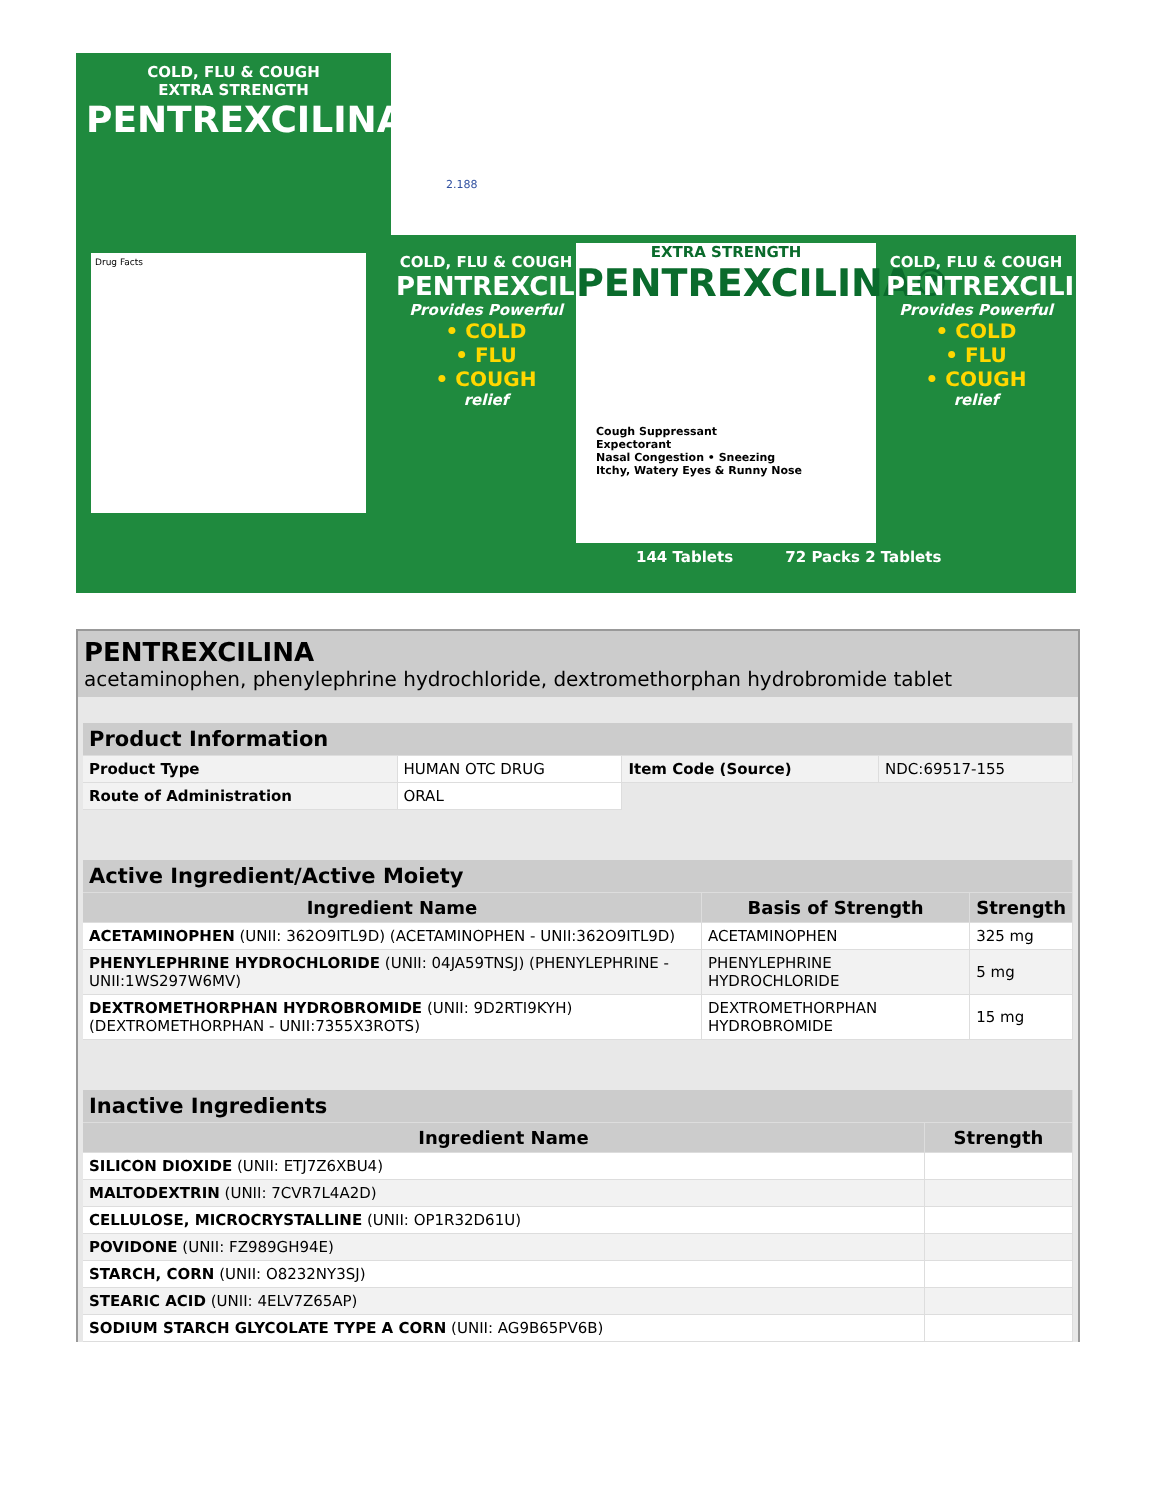COLD, FLU & COUGH
EXTRA STRENGTH
PENTREXCILINA®
Drug Facts
COLD, FLU & COUGH
PENTREXCILINA®
Provides Powerful
• COLD
• FLU
• COUGH
relief
EXTRA STRENGTH
PENTREXCILINA®
Cough Suppressant
Expectorant
Nasal Congestion • Sneezing
Itchy, Watery Eyes & Runny Nose
144 Tablets 72 Packs 2 Tablets
COLD, FLU & COUGH
PENTREXCILINA®
Provides Powerful
• COLD
• FLU
• COUGH
relief
2.188
PENTREXCILINA
acetaminophen, phenylephrine hydrochloride, dextromethorphan hydrobromide tablet
| Product Information | | | |
| --- | --- | --- | --- |
| Product Type | HUMAN OTC DRUG | Item Code (Source) | NDC:69517-155 |
| Route of Administration | ORAL | | |
| Active Ingredient/Active Moiety | | |
| --- | --- | --- |
| Ingredient Name | Basis of Strength | Strength |
| ACETAMINOPHEN (UNII: 362O9ITL9D) (ACETAMINOPHEN - UNII:362O9ITL9D) | ACETAMINOPHEN | 325 mg |
| PHENYLEPHRINE HYDROCHLORIDE (UNII: 04JA59TNSJ) (PHENYLEPHRINE - UNII:1WS297W6MV) | PHENYLEPHRINE HYDROCHLORIDE | 5 mg |
| DEXTROMETHORPHAN HYDROBROMIDE (UNII: 9D2RTI9KYH) (DEXTROMETHORPHAN - UNII:7355X3ROTS) | DEXTROMETHORPHAN HYDROBROMIDE | 15 mg |
| Inactive Ingredients | |
| --- | --- |
| Ingredient Name | Strength |
| SILICON DIOXIDE (UNII: ETJ7Z6XBU4) | |
| MALTODEXTRIN (UNII: 7CVR7L4A2D) | |
| CELLULOSE, MICROCRYSTALLINE (UNII: OP1R32D61U) | |
| POVIDONE (UNII: FZ989GH94E) | |
| STARCH, CORN (UNII: O8232NY3SJ) | |
| STEARIC ACID (UNII: 4ELV7Z65AP) | |
| SODIUM STARCH GLYCOLATE TYPE A CORN (UNII: AG9B65PV6B) | |